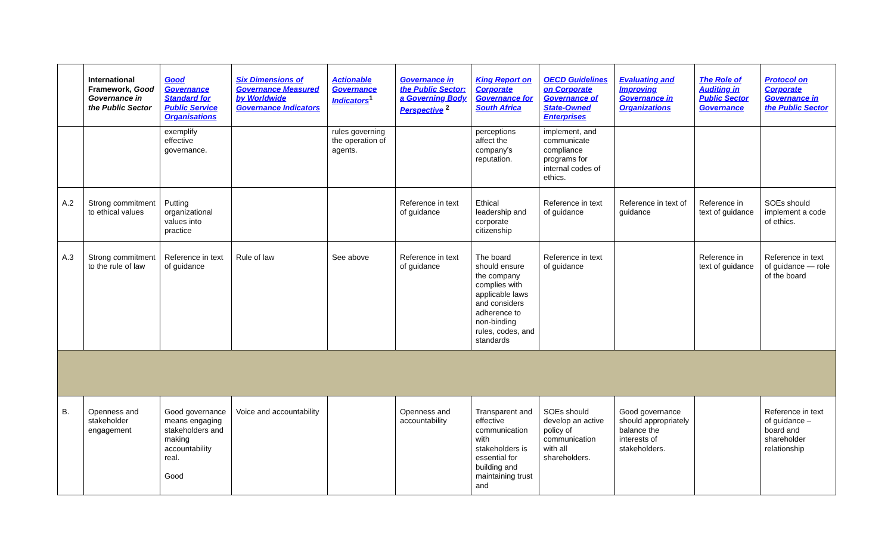| | International Framework, Good Governance in the Public Sector | Good Governance Standard for Public Service Organisations | Six Dimensions of Governance Measured by Worldwide Governance Indicators | Actionable Governance Indicators<sup>1</sup> | Governance in the Public Sector: a Governing Body Perspective <sup>2</sup> | King Report on Corporate Governance for South Africa | OECD Guidelines on Corporate Governance of State-Owned Enterprises | Evaluating and Improving Governance in Organizations | The Role of Auditing in Public Sector Governance | Protocol on Corporate Governance in the Public Sector |
| --- | --- | --- | --- | --- | --- | --- | --- | --- | --- | --- |
| | | exemplify effective governance. | | rules governing the operation of agents. | | perceptions affect the company's reputation. | implement, and communicate compliance programs for internal codes of ethics. | | | |
| A.2 | Strong commitment to ethical values | Putting organizational values into practice | | | Reference in text of guidance | Ethical leadership and corporate citizenship | Reference in text of guidance | Reference in text of guidance | Reference in text of guidance | SOEs should implement a code of ethics. |
| A.3 | Strong commitment to the rule of law | Reference in text of guidance | Rule of law | See above | Reference in text of guidance | The board should ensure the company complies with applicable laws and considers adherence to non-binding rules, codes, and standards | Reference in text of guidance | | Reference in text of guidance | Reference in text of guidance — role of the board |
| B. | Openness and stakeholder engagement | Good governance means engaging stakeholders and making accountability real. Good | Voice and accountability | | Openness and accountability | Transparent and effective communication with stakeholders is essential for building and maintaining trust and | SOEs should develop an active policy of communication with all shareholders. | Good governance should appropriately balance the interests of stakeholders. | | Reference in text of guidance – board and shareholder relationship |